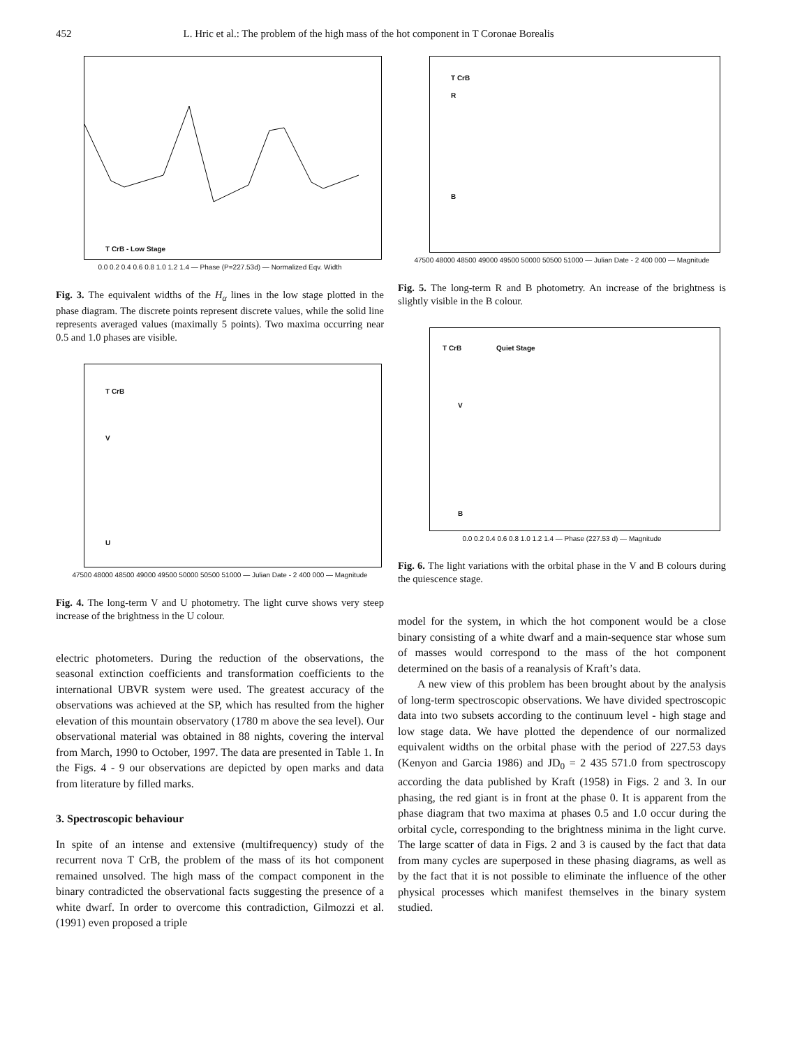452 L. Hric et al.: The problem of the high mass of the hot component in T Coronae Borealis
T CrB - Low Stage
0.0 0.2 0.4 0.6 0.8 1.0 1.2 1.4 — Phase (P=227.53d) — Normalized Eqv. Width
Fig. 3. The equivalent widths of the H<sub>α</sub> lines in the low stage plotted in the phase diagram. The discrete points represent discrete values, while the solid line represents averaged values (maximally 5 points). Two maxima occurring near 0.5 and 1.0 phases are visible.
T CrB
V
U
47500 48000 48500 49000 49500 50000 50500 51000 — Julian Date - 2 400 000 — Magnitude
Fig. 4. The long-term V and U photometry. The light curve shows very steep increase of the brightness in the U colour.
electric photometers. During the reduction of the observations, the seasonal extinction coefficients and transformation coefficients to the international UBVR system were used. The greatest accuracy of the observations was achieved at the SP, which has resulted from the higher elevation of this mountain observatory (1780 m above the sea level). Our observational material was obtained in 88 nights, covering the interval from March, 1990 to October, 1997. The data are presented in Table 1. In the Figs. 4 - 9 our observations are depicted by open marks and data from literature by filled marks.
3. Spectroscopic behaviour
In spite of an intense and extensive (multifrequency) study of the recurrent nova T CrB, the problem of the mass of its hot component remained unsolved. The high mass of the compact component in the binary contradicted the observational facts suggesting the presence of a white dwarf. In order to overcome this contradiction, Gilmozzi et al. (1991) even proposed a triple
T CrB
R
B
47500 48000 48500 49000 49500 50000 50500 51000 — Julian Date - 2 400 000 — Magnitude
Fig. 5. The long-term R and B photometry. An increase of the brightness is slightly visible in the B colour.
T CrB Quiet Stage
V
B
0.0 0.2 0.4 0.6 0.8 1.0 1.2 1.4 — Phase (227.53 d) — Magnitude
Fig. 6. The light variations with the orbital phase in the V and B colours during the quiescence stage.
model for the system, in which the hot component would be a close binary consisting of a white dwarf and a main-sequence star whose sum of masses would correspond to the mass of the hot component determined on the basis of a reanalysis of Kraft’s data.
A new view of this problem has been brought about by the analysis of long-term spectroscopic observations. We have divided spectroscopic data into two subsets according to the continuum level - high stage and low stage data. We have plotted the dependence of our normalized equivalent widths on the orbital phase with the period of 227.53 days (Kenyon and Garcia 1986) and JD<sub>0</sub> = 2 435 571.0 from spectroscopy according the data published by Kraft (1958) in Figs. 2 and 3. In our phasing, the red giant is in front at the phase 0. It is apparent from the phase diagram that two maxima at phases 0.5 and 1.0 occur during the orbital cycle, corresponding to the brightness minima in the light curve. The large scatter of data in Figs. 2 and 3 is caused by the fact that data from many cycles are superposed in these phasing diagrams, as well as by the fact that it is not possible to eliminate the influence of the other physical processes which manifest themselves in the binary system studied.